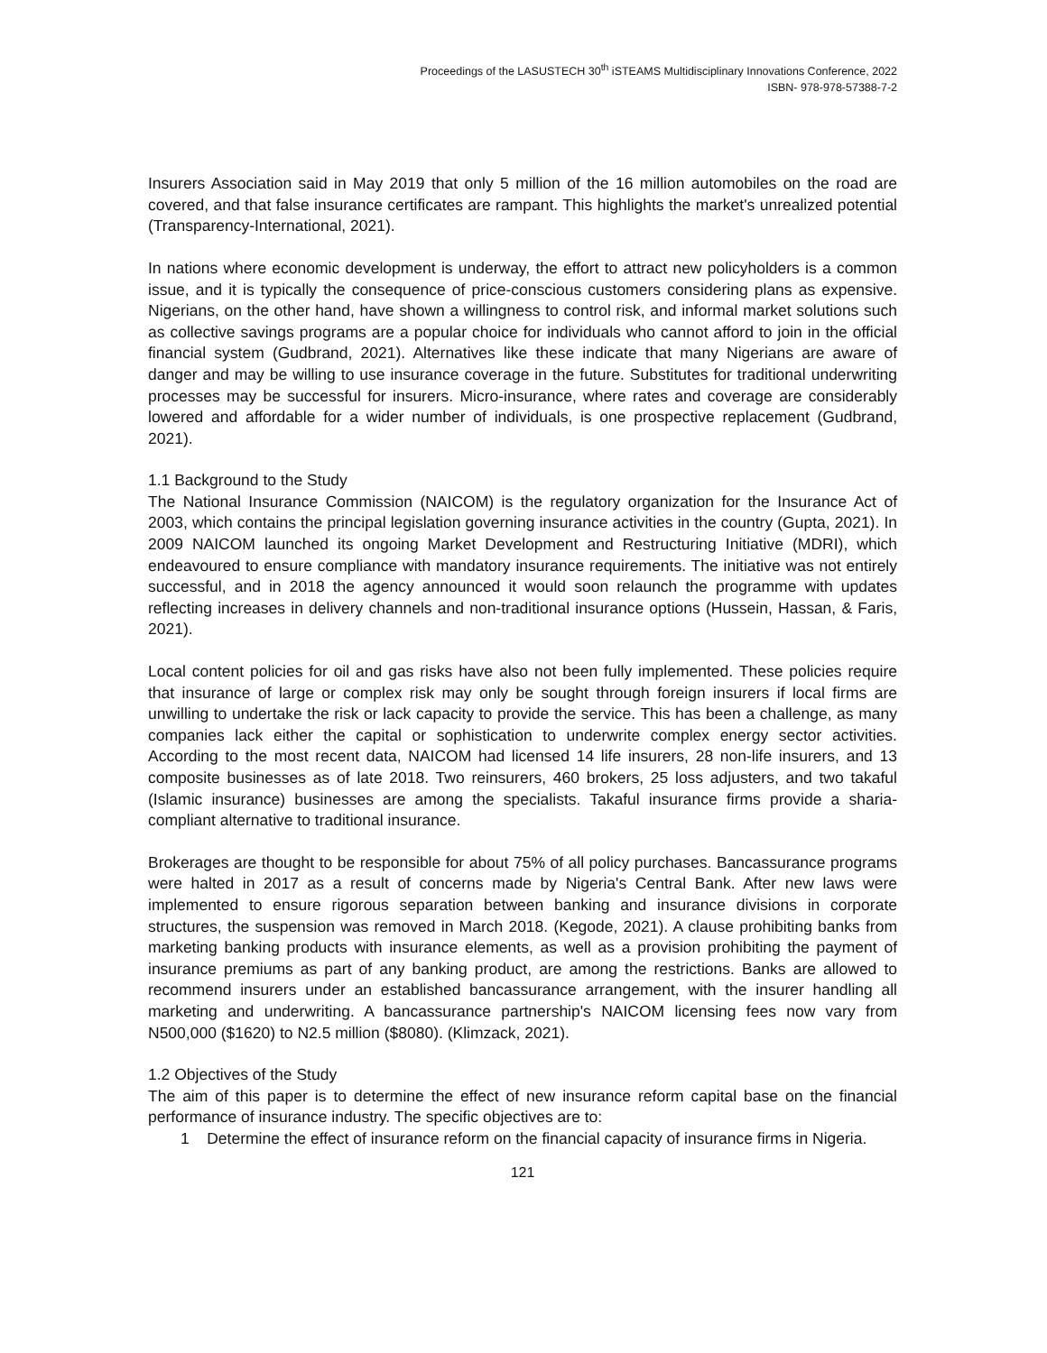Proceedings of the LASUSTECH 30<sup>th</sup> iSTEAMS Multidisciplinary Innovations Conference, 2022
ISBN- 978-978-57388-7-2
Insurers Association said in May 2019 that only 5 million of the 16 million automobiles on the road are covered, and that false insurance certificates are rampant. This highlights the market's unrealized potential (Transparency-International, 2021).
In nations where economic development is underway, the effort to attract new policyholders is a common issue, and it is typically the consequence of price-conscious customers considering plans as expensive. Nigerians, on the other hand, have shown a willingness to control risk, and informal market solutions such as collective savings programs are a popular choice for individuals who cannot afford to join in the official financial system (Gudbrand, 2021). Alternatives like these indicate that many Nigerians are aware of danger and may be willing to use insurance coverage in the future. Substitutes for traditional underwriting processes may be successful for insurers. Micro-insurance, where rates and coverage are considerably lowered and affordable for a wider number of individuals, is one prospective replacement (Gudbrand, 2021).
1.1 Background to the Study
The National Insurance Commission (NAICOM) is the regulatory organization for the Insurance Act of 2003, which contains the principal legislation governing insurance activities in the country (Gupta, 2021). In 2009 NAICOM launched its ongoing Market Development and Restructuring Initiative (MDRI), which endeavoured to ensure compliance with mandatory insurance requirements. The initiative was not entirely successful, and in 2018 the agency announced it would soon relaunch the programme with updates reflecting increases in delivery channels and non-traditional insurance options (Hussein, Hassan, & Faris, 2021).
Local content policies for oil and gas risks have also not been fully implemented. These policies require that insurance of large or complex risk may only be sought through foreign insurers if local firms are unwilling to undertake the risk or lack capacity to provide the service. This has been a challenge, as many companies lack either the capital or sophistication to underwrite complex energy sector activities. According to the most recent data, NAICOM had licensed 14 life insurers, 28 non-life insurers, and 13 composite businesses as of late 2018. Two reinsurers, 460 brokers, 25 loss adjusters, and two takaful (Islamic insurance) businesses are among the specialists. Takaful insurance firms provide a sharia-compliant alternative to traditional insurance.
Brokerages are thought to be responsible for about 75% of all policy purchases. Bancassurance programs were halted in 2017 as a result of concerns made by Nigeria's Central Bank. After new laws were implemented to ensure rigorous separation between banking and insurance divisions in corporate structures, the suspension was removed in March 2018. (Kegode, 2021). A clause prohibiting banks from marketing banking products with insurance elements, as well as a provision prohibiting the payment of insurance premiums as part of any banking product, are among the restrictions. Banks are allowed to recommend insurers under an established bancassurance arrangement, with the insurer handling all marketing and underwriting. A bancassurance partnership's NAICOM licensing fees now vary from N500,000 ($1620) to N2.5 million ($8080). (Klimzack, 2021).
1.2 Objectives of the Study
The aim of this paper is to determine the effect of new insurance reform capital base on the financial performance of insurance industry. The specific objectives are to:
1 Determine the effect of insurance reform on the financial capacity of insurance firms in Nigeria.
121